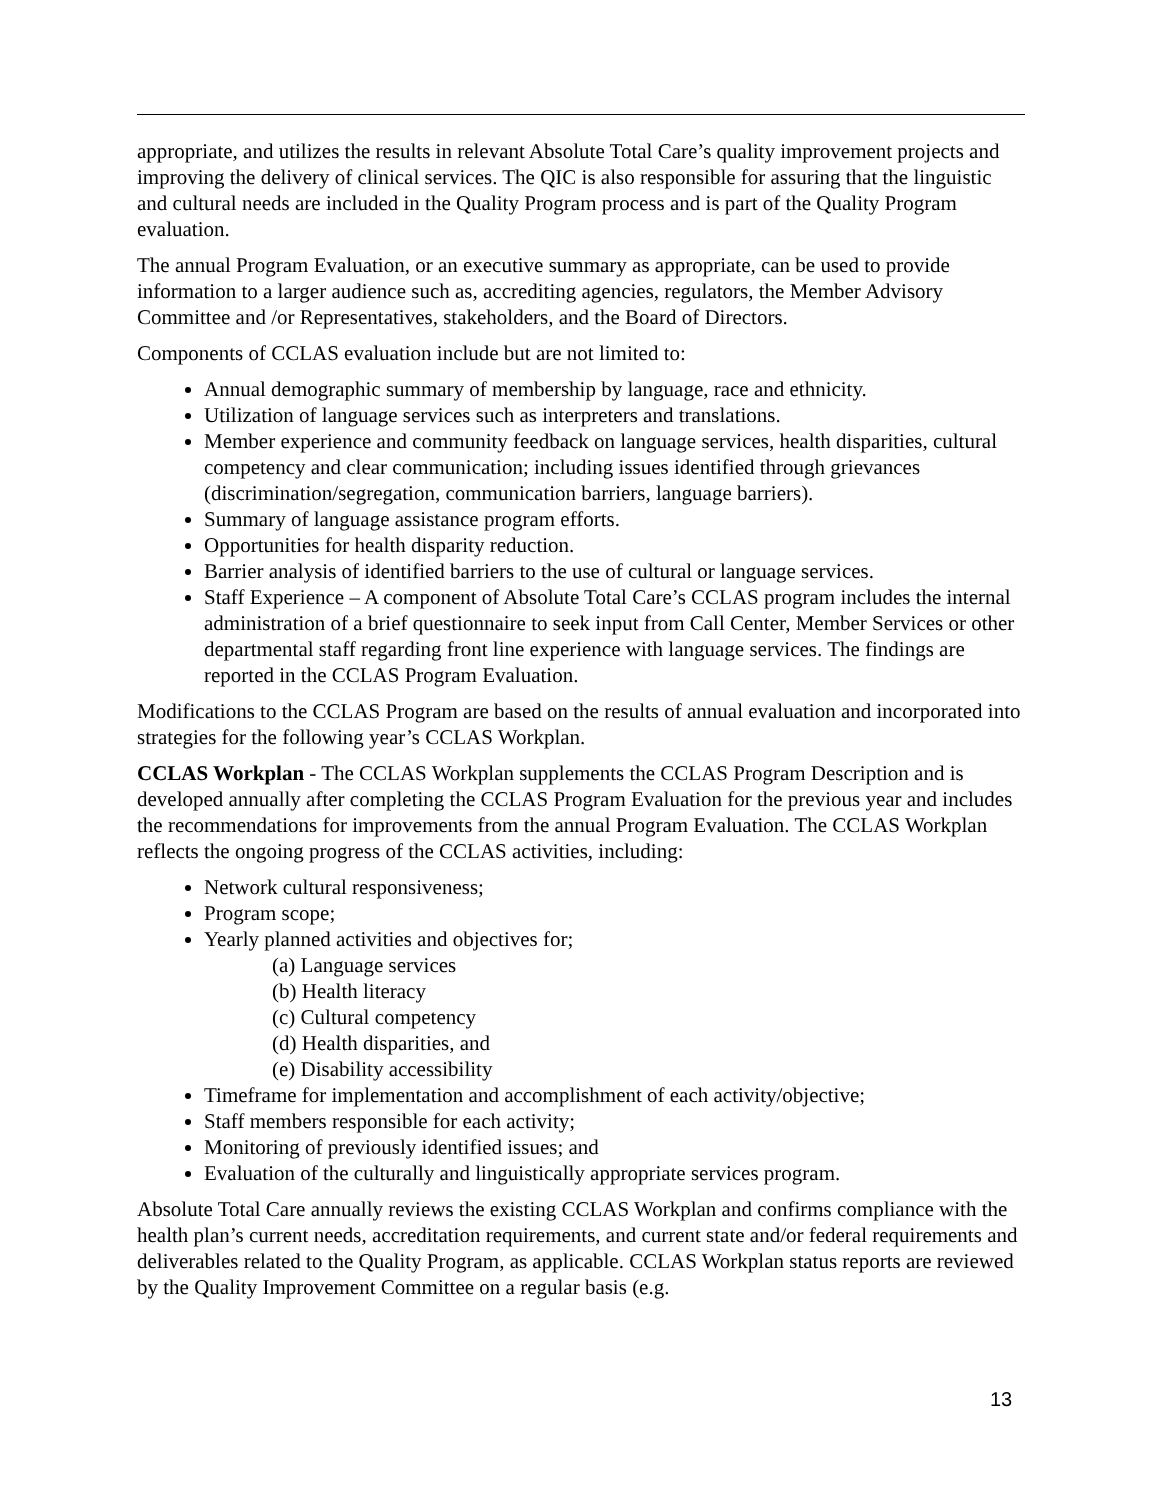appropriate, and utilizes the results in relevant Absolute Total Care’s quality improvement projects and improving the delivery of clinical services. The QIC is also responsible for assuring that the linguistic and cultural needs are included in the Quality Program process and is part of the Quality Program evaluation.
The annual Program Evaluation, or an executive summary as appropriate, can be used to provide information to a larger audience such as, accrediting agencies, regulators, the Member Advisory Committee and /or Representatives, stakeholders, and the Board of Directors.
Components of CCLAS evaluation include but are not limited to:
Annual demographic summary of membership by language, race and ethnicity.
Utilization of language services such as interpreters and translations.
Member experience and community feedback on language services, health disparities, cultural competency and clear communication; including issues identified through grievances (discrimination/segregation, communication barriers, language barriers).
Summary of language assistance program efforts.
Opportunities for health disparity reduction.
Barrier analysis of identified barriers to the use of cultural or language services.
Staff Experience – A component of Absolute Total Care’s CCLAS program includes the internal administration of a brief questionnaire to seek input from Call Center, Member Services or other departmental staff regarding front line experience with language services. The findings are reported in the CCLAS Program Evaluation.
Modifications to the CCLAS Program are based on the results of annual evaluation and incorporated into strategies for the following year’s CCLAS Workplan.
CCLAS Workplan - The CCLAS Workplan supplements the CCLAS Program Description and is developed annually after completing the CCLAS Program Evaluation for the previous year and includes the recommendations for improvements from the annual Program Evaluation. The CCLAS Workplan reflects the ongoing progress of the CCLAS activities, including:
Network cultural responsiveness;
Program scope;
Yearly planned activities and objectives for;
(a) Language services
(b) Health literacy
(c) Cultural competency
(d) Health disparities, and
(e) Disability accessibility
Timeframe for implementation and accomplishment of each activity/objective;
Staff members responsible for each activity;
Monitoring of previously identified issues; and
Evaluation of the culturally and linguistically appropriate services program.
Absolute Total Care annually reviews the existing CCLAS Workplan and confirms compliance with the health plan’s current needs, accreditation requirements, and current state and/or federal requirements and deliverables related to the Quality Program, as applicable. CCLAS Workplan status reports are reviewed by the Quality Improvement Committee on a regular basis (e.g.
13